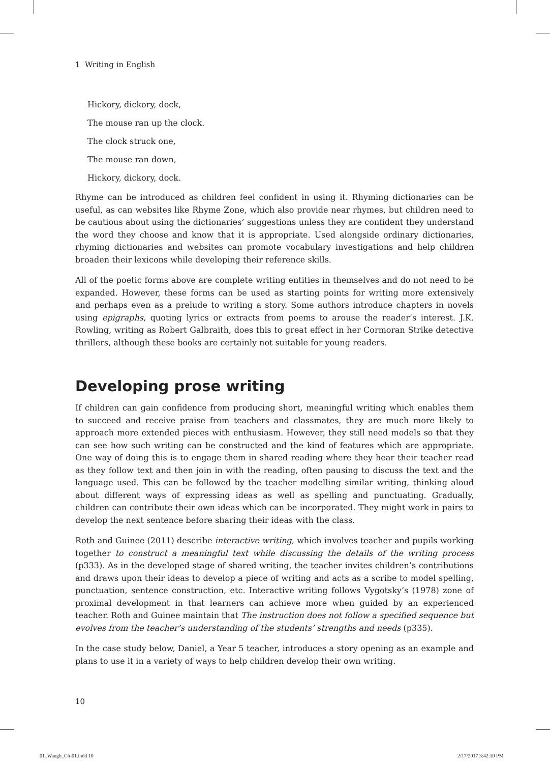1 Writing in English
Hickory, dickory, dock,
The mouse ran up the clock.
The clock struck one,
The mouse ran down,
Hickory, dickory, dock.
Rhyme can be introduced as children feel confident in using it. Rhyming dictionaries can be useful, as can websites like Rhyme Zone, which also provide near rhymes, but children need to be cautious about using the dictionaries’ suggestions unless they are confident they understand the word they choose and know that it is appropriate. Used alongside ordinary dictionaries, rhyming dictionaries and websites can promote vocabulary investigations and help children broaden their lexicons while developing their reference skills.
All of the poetic forms above are complete writing entities in themselves and do not need to be expanded. However, these forms can be used as starting points for writing more extensively and perhaps even as a prelude to writing a story. Some authors introduce chapters in novels using epigraphs, quoting lyrics or extracts from poems to arouse the reader’s interest. J.K. Rowling, writing as Robert Galbraith, does this to great effect in her Cormoran Strike detective thrillers, although these books are certainly not suitable for young readers.
Developing prose writing
If children can gain confidence from producing short, meaningful writing which enables them to succeed and receive praise from teachers and classmates, they are much more likely to approach more extended pieces with enthusiasm. However, they still need models so that they can see how such writing can be constructed and the kind of features which are appropriate. One way of doing this is to engage them in shared reading where they hear their teacher read as they follow text and then join in with the reading, often pausing to discuss the text and the language used. This can be followed by the teacher modelling similar writing, thinking aloud about different ways of expressing ideas as well as spelling and punctuating. Gradually, children can contribute their own ideas which can be incorporated. They might work in pairs to develop the next sentence before sharing their ideas with the class.
Roth and Guinee (2011) describe interactive writing, which involves teacher and pupils working together to construct a meaningful text while discussing the details of the writing process (p333). As in the developed stage of shared writing, the teacher invites children’s contributions and draws upon their ideas to develop a piece of writing and acts as a scribe to model spelling, punctuation, sentence construction, etc. Interactive writing follows Vygotsky’s (1978) zone of proximal development in that learners can achieve more when guided by an experienced teacher. Roth and Guinee maintain that The instruction does not follow a specified sequence but evolves from the teacher’s understanding of the students’ strengths and needs (p335).
In the case study below, Daniel, a Year 5 teacher, introduces a story opening as an example and plans to use it in a variety of ways to help children develop their own writing.
10
01_Waugh_Ch-01.indd 10 2/17/2017 3:42:10 PM